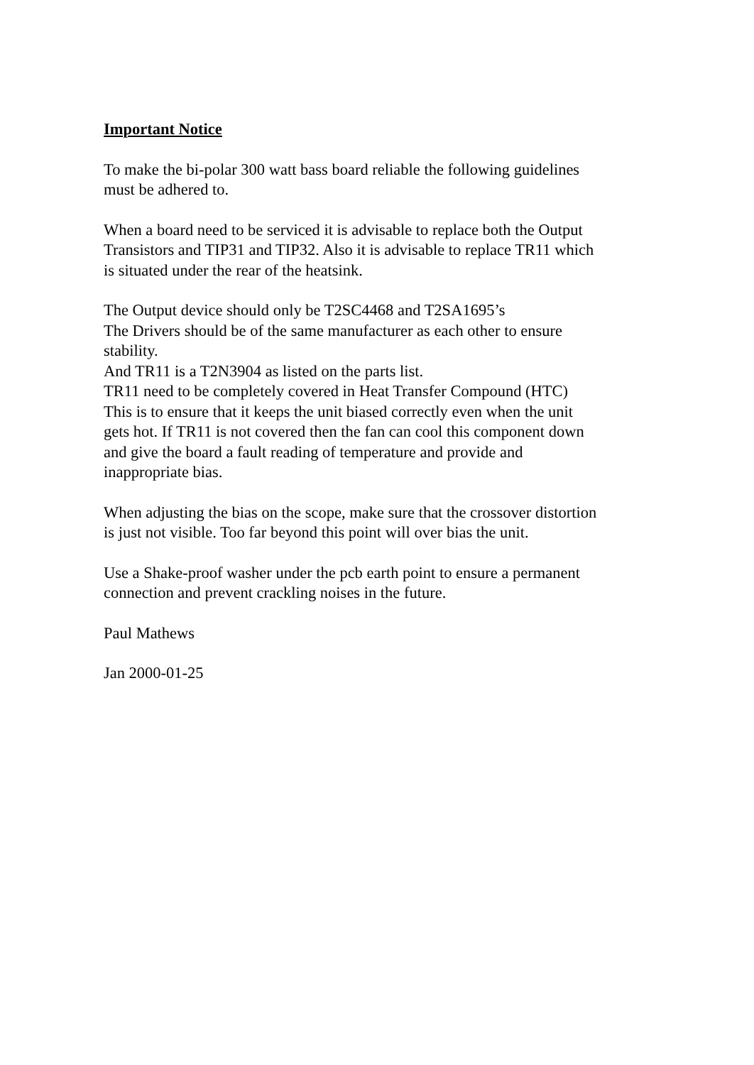Important Notice
To make the bi-polar 300 watt bass board reliable the following guidelines
must be adhered to.
When a board need to be serviced it is advisable to replace both the Output
Transistors and TIP31 and TIP32. Also it is advisable to replace TR11 which
is situated under the rear of the heatsink.
The Output device should only be T2SC4468 and T2SA1695’s
The Drivers should be of the same manufacturer as each other to ensure
stability.
And TR11 is a T2N3904 as listed on the parts list.
TR11 need to be completely covered in Heat Transfer Compound (HTC)
This is to ensure that it keeps the unit biased correctly even when the unit
gets hot. If TR11 is not covered then the fan can cool this component down
and give the board a fault reading of temperature and provide and
inappropriate bias.
When adjusting the bias on the scope, make sure that the crossover distortion
is just not visible. Too far beyond this point will over bias the unit.
Use a Shake-proof washer under the pcb earth point to ensure a permanent
connection and prevent crackling noises in the future.
Paul Mathews
Jan 2000-01-25